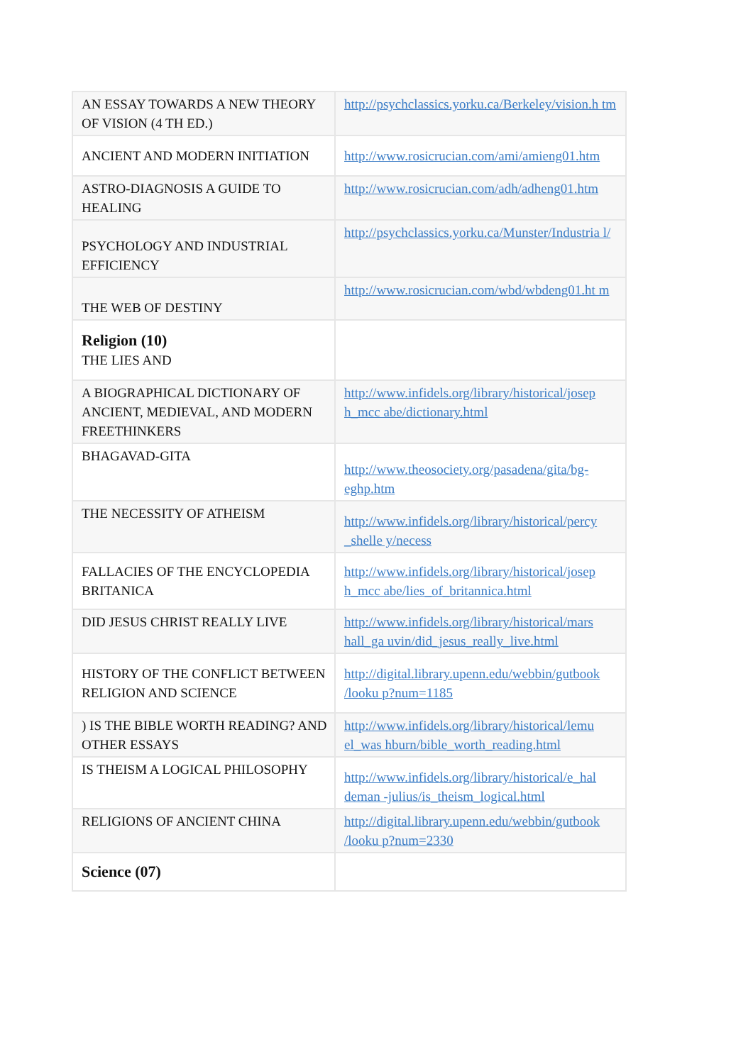| AN ESSAY TOWARDS A NEW THEORY OF VISION (4 TH ED.) | http://psychclassics.yorku.ca/Berkeley/vision.h tm |
| ANCIENT AND MODERN INITIATION | http://www.rosicrucian.com/ami/amieng01.htm |
| ASTRO-DIAGNOSIS A GUIDE TO HEALING | http://www.rosicrucian.com/adh/adheng01.htm |
| PSYCHOLOGY AND INDUSTRIAL EFFICIENCY | http://psychclassics.yorku.ca/Munster/Industria l/ |
| THE WEB OF DESTINY | http://www.rosicrucian.com/wbd/wbdeng01.ht m |
| Religion (10) THE LIES AND | |
| A BIOGRAPHICAL DICTIONARY OF ANCIENT, MEDIEVAL, AND MODERN FREETHINKERS | http://www.infidels.org/library/historical/josep h_mcc abe/dictionary.html |
| BHAGAVAD-GITA | http://www.theosociety.org/pasadena/gita/bg-eghp.htm |
| THE NECESSITY OF ATHEISM | http://www.infidels.org/library/historical/percy _shelle y/necess |
| FALLACIES OF THE ENCYCLOPEDIA BRITANICA | http://www.infidels.org/library/historical/josep h_mcc abe/lies_of_britannica.html |
| DID JESUS CHRIST REALLY LIVE | http://www.infidels.org/library/historical/mars hall_ga uvin/did_jesus_really_live.html |
| HISTORY OF THE CONFLICT BETWEEN RELIGION AND SCIENCE | http://digital.library.upenn.edu/webbin/gutbook /looku p?num=1185 |
| ) IS THE BIBLE WORTH READING? AND OTHER ESSAYS | http://www.infidels.org/library/historical/lemu el_was hburn/bible_worth_reading.html |
| IS THEISM A LOGICAL PHILOSOPHY | http://www.infidels.org/library/historical/e_hal deman -julius/is_theism_logical.html |
| RELIGIONS OF ANCIENT CHINA | http://digital.library.upenn.edu/webbin/gutbook /looku p?num=2330 |
| Science (07) | |